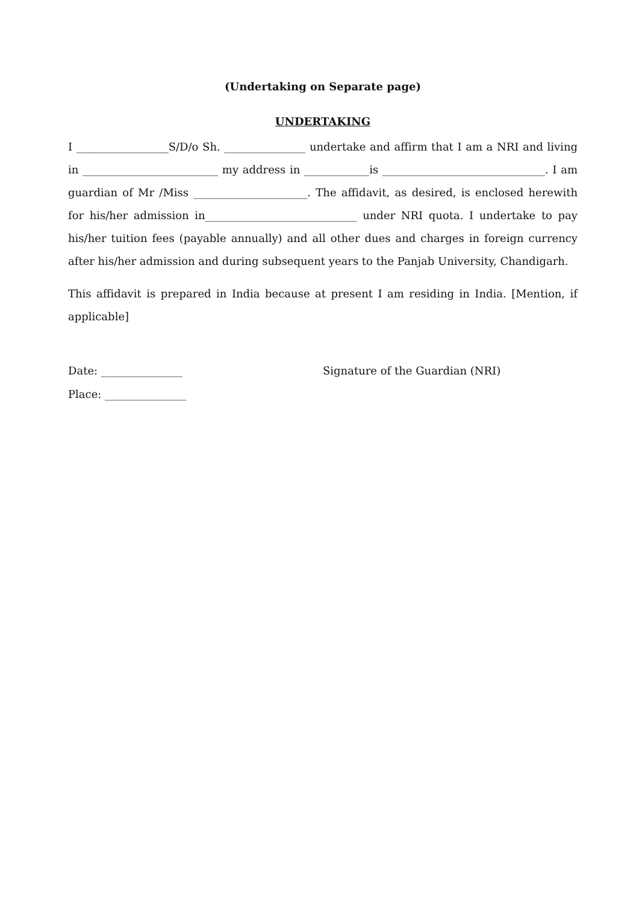(Undertaking on Separate page)
UNDERTAKING
I _________________S/D/o Sh. _______________ undertake and affirm that I am a NRI and living in _________________________ my address in ____________is ______________________________. I am guardian of Mr /Miss _____________________. The affidavit, as desired, is enclosed herewith for his/her admission in____________________________ under NRI quota. I undertake to pay his/her tuition fees (payable annually) and all other dues and charges in foreign currency after his/her admission and during subsequent years to the Panjab University, Chandigarh.
This affidavit is prepared in India because at present I am residing in India. [Mention, if applicable]
Date: _______________ Signature of the Guardian (NRI)
Place: _______________